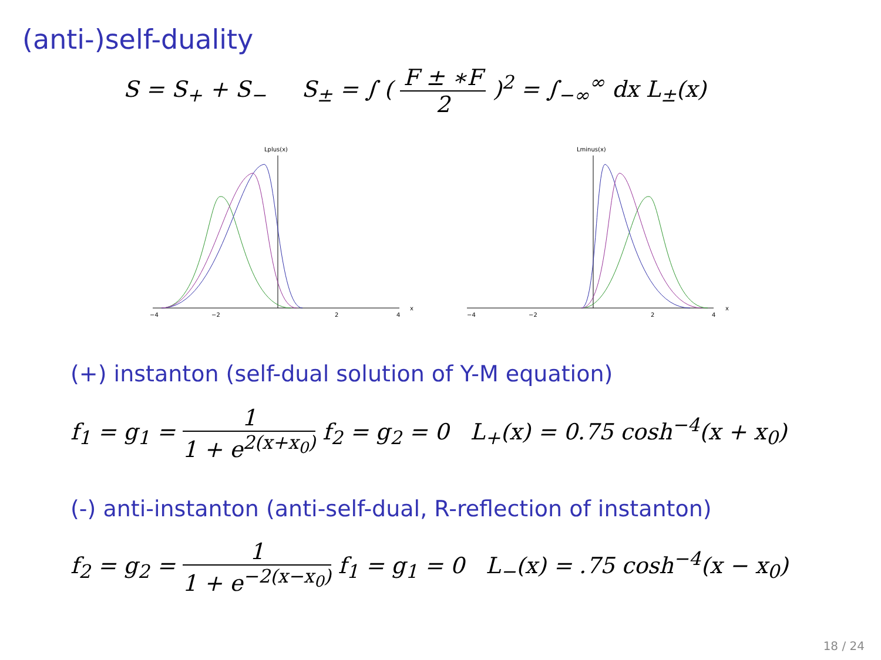(anti-)self-duality
S = S<sub>+</sub> + S<sub>−</sub> S<sub>±</sub> = ∫ ( F ± ∗F 2 )<sup>2</sup> = ∫<sub>−∞</sub><sup>∞</sup> dx L<sub>±</sub>(x)
Lplus(x)
−4
−2
2
4
x
Lminus(x)
−4
−2
2
4
x
(+) instanton (self-dual solution of Y-M equation)
f<sub>1</sub> = g<sub>1</sub> = 1 1 + e<sup>2(x+x<sub>0</sub>)</sup> f<sub>2</sub> = g<sub>2</sub> = 0 L<sub>+</sub>(x) = 0.75 cosh<sup>−4</sup>(x + x<sub>0</sub>)
(-) anti-instanton (anti-self-dual, R-reflection of instanton)
f<sub>2</sub> = g<sub>2</sub> = 1 1 + e<sup>−2(x−x<sub>0</sub>)</sup> f<sub>1</sub> = g<sub>1</sub> = 0 L<sub>−</sub>(x) = .75 cosh<sup>−4</sup>(x − x<sub>0</sub>)
18 / 24